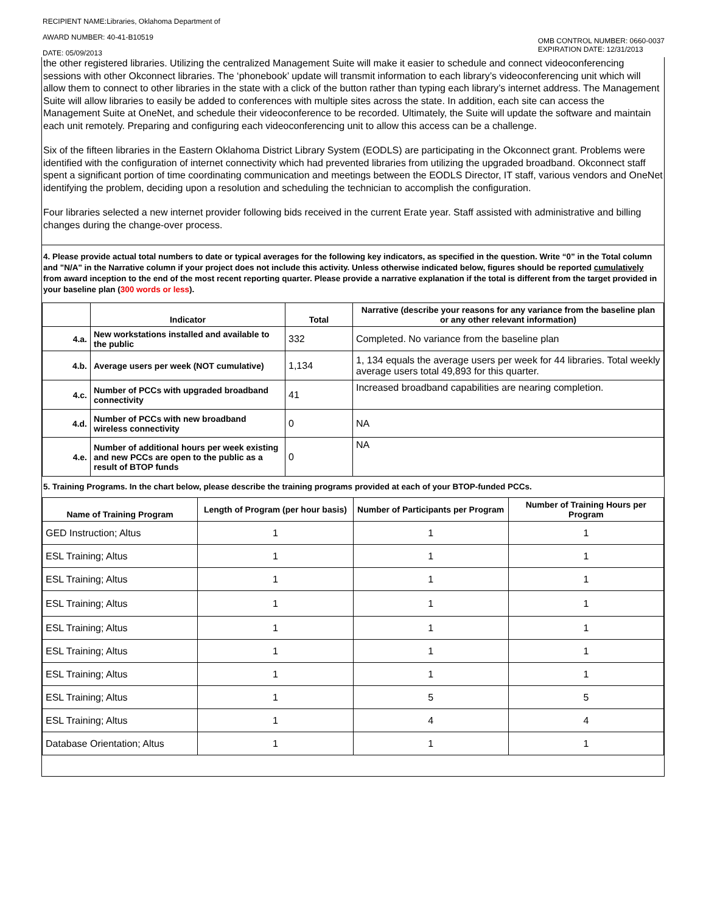RECIPIENT NAME:Libraries, Oklahoma Department of
AWARD NUMBER: 40-41-B10519
DATE: 05/09/2013
OMB CONTROL NUMBER: 0660-0037
EXPIRATION DATE: 12/31/2013
the other registered libraries. Utilizing the centralized Management Suite will make it easier to schedule and connect videoconferencing sessions with other Okconnect libraries. The ‘phonebook’ update will transmit information to each library’s videoconferencing unit which will allow them to connect to other libraries in the state with a click of the button rather than typing each library’s internet address. The Management Suite will allow libraries to easily be added to conferences with multiple sites across the state. In addition, each site can access the Management Suite at OneNet, and schedule their videoconference to be recorded. Ultimately, the Suite will update the software and maintain each unit remotely. Preparing and configuring each videoconferencing unit to allow this access can be a challenge.
Six of the fifteen libraries in the Eastern Oklahoma District Library System (EODLS) are participating in the Okconnect grant. Problems were identified with the configuration of internet connectivity which had prevented libraries from utilizing the upgraded broadband. Okconnect staff spent a significant portion of time coordinating communication and meetings between the EODLS Director, IT staff, various vendors and OneNet identifying the problem, deciding upon a resolution and scheduling the technician to accomplish the configuration.
Four libraries selected a new internet provider following bids received in the current Erate year. Staff assisted with administrative and billing changes during the change-over process.
4. Please provide actual total numbers to date or typical averages for the following key indicators, as specified in the question. Write “0” in the Total column and "N/A" in the Narrative column if your project does not include this activity. Unless otherwise indicated below, figures should be reported cumulatively from award inception to the end of the most recent reporting quarter. Please provide a narrative explanation if the total is different from the target provided in your baseline plan (300 words or less).
| | Indicator | Total | Narrative (describe your reasons for any variance from the baseline plan or any other relevant information) |
| --- | --- | --- | --- |
| 4.a. | New workstations installed and available to the public | 332 | Completed. No variance from the baseline plan |
| 4.b. | Average users per week (NOT cumulative) | 1,134 | 1, 134 equals the average users per week for 44 libraries. Total weekly average users total 49,893 for this quarter. |
| 4.c. | Number of PCCs with upgraded broadband connectivity | 41 | Increased broadband capabilities are nearing completion. |
| 4.d. | Number of PCCs with new broadband wireless connectivity | 0 | NA |
| 4.e. | Number of additional hours per week existing and new PCCs are open to the public as a result of BTOP funds | 0 | NA |
5. Training Programs. In the chart below, please describe the training programs provided at each of your BTOP-funded PCCs.
| Name of Training Program | Length of Program (per hour basis) | Number of Participants per Program | Number of Training Hours per Program |
| --- | --- | --- | --- |
| GED Instruction; Altus | 1 | 1 | 1 |
| ESL Training; Altus | 1 | 1 | 1 |
| ESL Training; Altus | 1 | 1 | 1 |
| ESL Training; Altus | 1 | 1 | 1 |
| ESL Training; Altus | 1 | 1 | 1 |
| ESL Training; Altus | 1 | 1 | 1 |
| ESL Training; Altus | 1 | 1 | 1 |
| ESL Training; Altus | 1 | 5 | 5 |
| ESL Training; Altus | 1 | 4 | 4 |
| Database Orientation; Altus | 1 | 1 | 1 |